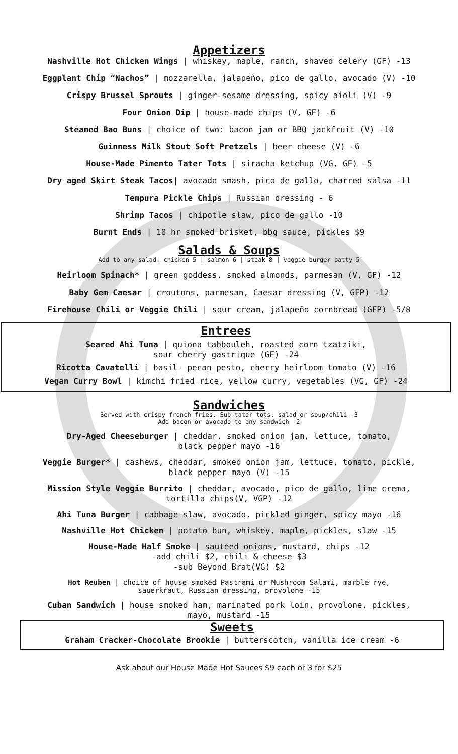Appetizers
Nashville Hot Chicken Wings | whiskey, maple, ranch, shaved celery (GF) -13
Eggplant Chip “Nachos” | mozzarella, jalapeño, pico de gallo, avocado (V) -10
Crispy Brussel Sprouts | ginger-sesame dressing, spicy aioli (V) -9
Four Onion Dip | house-made chips (V, GF) -6
Steamed Bao Buns | choice of two: bacon jam or BBQ jackfruit (V) -10
Guinness Milk Stout Soft Pretzels | beer cheese (V) -6
House-Made Pimento Tater Tots | siracha ketchup (VG, GF) -5
Dry aged Skirt Steak Tacos| avocado smash, pico de gallo, charred salsa -11
Tempura Pickle Chips | Russian dressing - 6
Shrimp Tacos | chipotle slaw, pico de gallo -10
Burnt Ends | 18 hr smoked brisket, bbq sauce, pickles $9
Salads & Soups
Add to any salad: chicken 5 | salmon 6 | steak 8 | veggie burger patty 5
Heirloom Spinach* | green goddess, smoked almonds, parmesan (V, GF) -12
Baby Gem Caesar | croutons, parmesan, Caesar dressing (V, GFP) -12
Firehouse Chili or Veggie Chili | sour cream, jalapeño cornbread (GFP) -5/8
Entrees
Seared Ahi Tuna | quiona tabbouleh, roasted corn tzatziki,
sour cherry gastrique (GF) -24
Ricotta Cavatelli | basil- pecan pesto, cherry heirloom tomato (V) -16
Vegan Curry Bowl | kimchi fried rice, yellow curry, vegetables (VG, GF) -24
Sandwiches
Served with crispy french fries. Sub tater tots, salad or soup/chili -3
Add bacon or avocado to any sandwich -2
Dry-Aged Cheeseburger | cheddar, smoked onion jam, lettuce, tomato,
black pepper mayo -16
Veggie Burger* | cashews, cheddar, smoked onion jam, lettuce, tomato, pickle,
black pepper mayo (V) -15
Mission Style Veggie Burrito | cheddar, avocado, pico de gallo, lime crema,
tortilla chips(V, VGP) -12
Ahi Tuna Burger | cabbage slaw, avocado, pickled ginger, spicy mayo -16
Nashville Hot Chicken | potato bun, whiskey, maple, pickles, slaw -15
House-Made Half Smoke | sautéed onions, mustard, chips -12
-add chili $2, chili & cheese $3
-sub Beyond Brat(VG) $2
Hot Reuben | choice of house smoked Pastrami or Mushroom Salami, marble rye,
sauerkraut, Russian dressing, provolone -15
Cuban Sandwich | house smoked ham, marinated pork loin, provolone, pickles,
mayo, mustard -15
Sweets
Graham Cracker-Chocolate Brookie | butterscotch, vanilla ice cream -6
Ask about our House Made Hot Sauces $9 each or 3 for $25